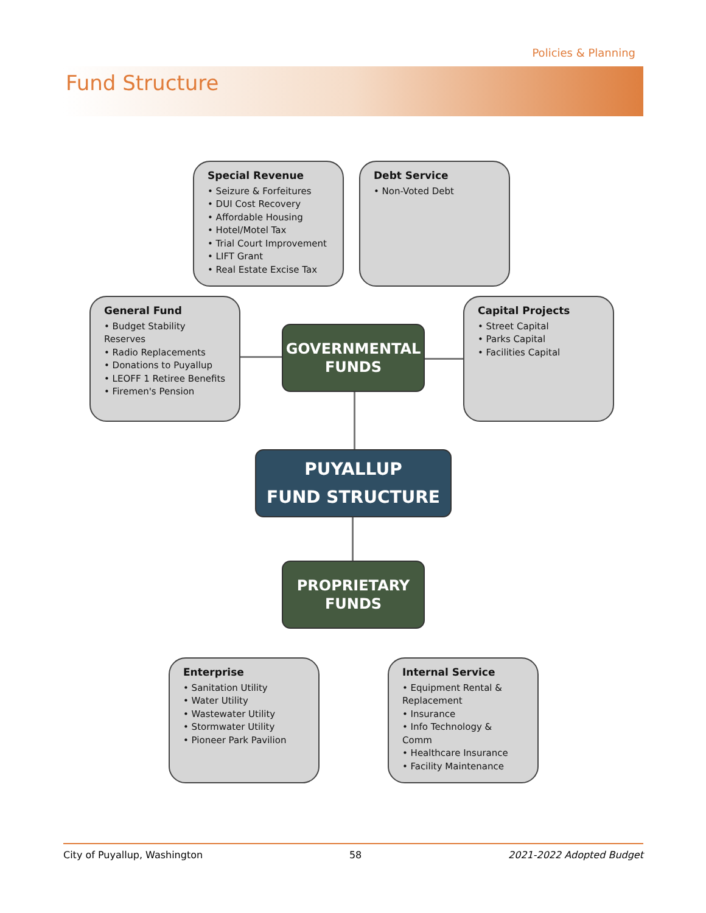Policies & Planning
Fund Structure
Special Revenue
• Seizure & Forfeitures
• DUI Cost Recovery
• Affordable Housing
• Hotel/Motel Tax
• Trial Court Improvement
• LIFT Grant
• Real Estate Excise Tax
Debt Service
• Non-Voted Debt
General Fund
• Budget Stability Reserves
• Radio Replacements
• Donations to Puyallup
• LEOFF 1 Retiree Benefits
• Firemen's Pension
GOVERNMENTAL
FUNDS
Capital Projects
• Street Capital
• Parks Capital
• Facilities Capital
PUYALLUP
FUND STRUCTURE
PROPRIETARY
FUNDS
Enterprise
• Sanitation Utility
• Water Utility
• Wastewater Utility
• Stormwater Utility
• Pioneer Park Pavilion
Internal Service
• Equipment Rental & Replacement
• Insurance
• Info Technology & Comm
• Healthcare Insurance
• Facility Maintenance
City of Puyallup, Washington 58 2021-2022 Adopted Budget